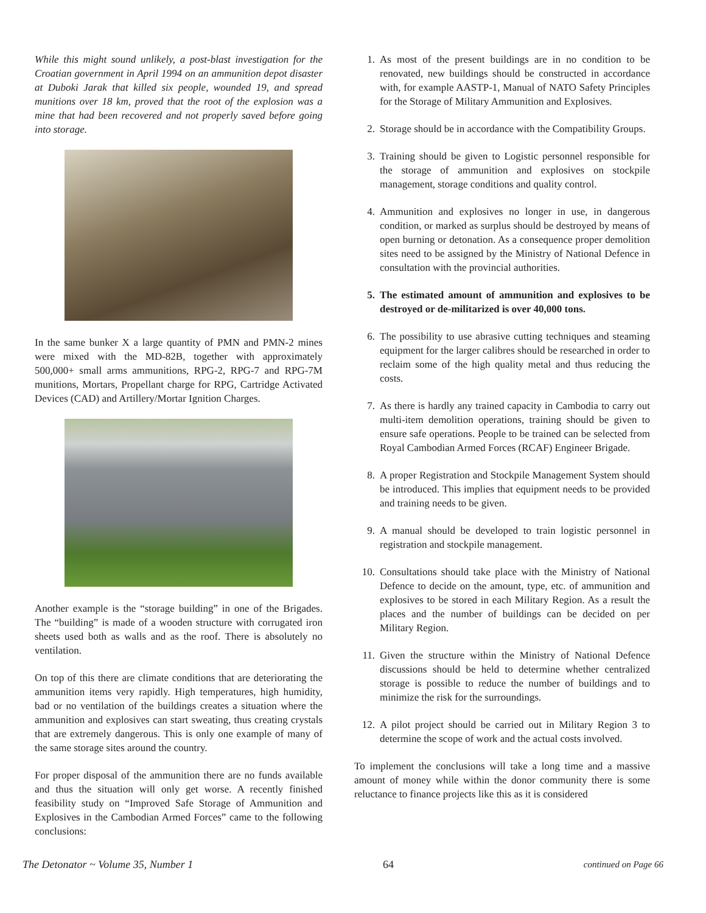While this might sound unlikely, a post-blast investigation for the Croatian government in April 1994 on an ammunition depot disaster at Duboki Jarak that killed six people, wounded 19, and spread munitions over 18 km, proved that the root of the explosion was a mine that had been recovered and not properly saved before going into storage.
In the same bunker X a large quantity of PMN and PMN-2 mines were mixed with the MD-82B, together with approximately 500,000+ small arms ammunitions, RPG-2, RPG-7 and RPG-7M munitions, Mortars, Propellant charge for RPG, Cartridge Activated Devices (CAD) and Artillery/Mortar Ignition Charges.
Another example is the “storage building” in one of the Brigades. The “building” is made of a wooden structure with corrugated iron sheets used both as walls and as the roof. There is absolutely no ventilation.
On top of this there are climate conditions that are deteriorating the ammunition items very rapidly. High temperatures, high humidity, bad or no ventilation of the buildings creates a situation where the ammunition and explosives can start sweating, thus creating crystals that are extremely dangerous. This is only one example of many of the same storage sites around the country.
For proper disposal of the ammunition there are no funds available and thus the situation will only get worse. A recently finished feasibility study on “Improved Safe Storage of Ammunition and Explosives in the Cambodian Armed Forces” came to the following conclusions:
1. As most of the present buildings are in no condition to be renovated, new buildings should be constructed in accordance with, for example AASTP-1, Manual of NATO Safety Principles for the Storage of Military Ammunition and Explosives.
2. Storage should be in accordance with the Compatibility Groups.
3. Training should be given to Logistic personnel responsible for the storage of ammunition and explosives on stockpile management, storage conditions and quality control.
4. Ammunition and explosives no longer in use, in dangerous condition, or marked as surplus should be destroyed by means of open burning or detonation. As a consequence proper demolition sites need to be assigned by the Ministry of National Defence in consultation with the provincial authorities.
5. The estimated amount of ammunition and explosives to be destroyed or de-militarized is over 40,000 tons.
6. The possibility to use abrasive cutting techniques and steaming equipment for the larger calibres should be researched in order to reclaim some of the high quality metal and thus reducing the costs.
7. As there is hardly any trained capacity in Cambodia to carry out multi-item demolition operations, training should be given to ensure safe operations. People to be trained can be selected from Royal Cambodian Armed Forces (RCAF) Engineer Brigade.
8. A proper Registration and Stockpile Management System should be introduced. This implies that equipment needs to be provided and training needs to be given.
9. A manual should be developed to train logistic personnel in registration and stockpile management.
10. Consultations should take place with the Ministry of National Defence to decide on the amount, type, etc. of ammunition and explosives to be stored in each Military Region. As a result the places and the number of buildings can be decided on per Military Region.
11. Given the structure within the Ministry of National Defence discussions should be held to determine whether centralized storage is possible to reduce the number of buildings and to minimize the risk for the surroundings.
12. A pilot project should be carried out in Military Region 3 to determine the scope of work and the actual costs involved.
To implement the conclusions will take a long time and a massive amount of money while within the donor community there is some reluctance to finance projects like this as it is considered
The Detonator ~ Volume 35, Number 1 64 continued on Page 66